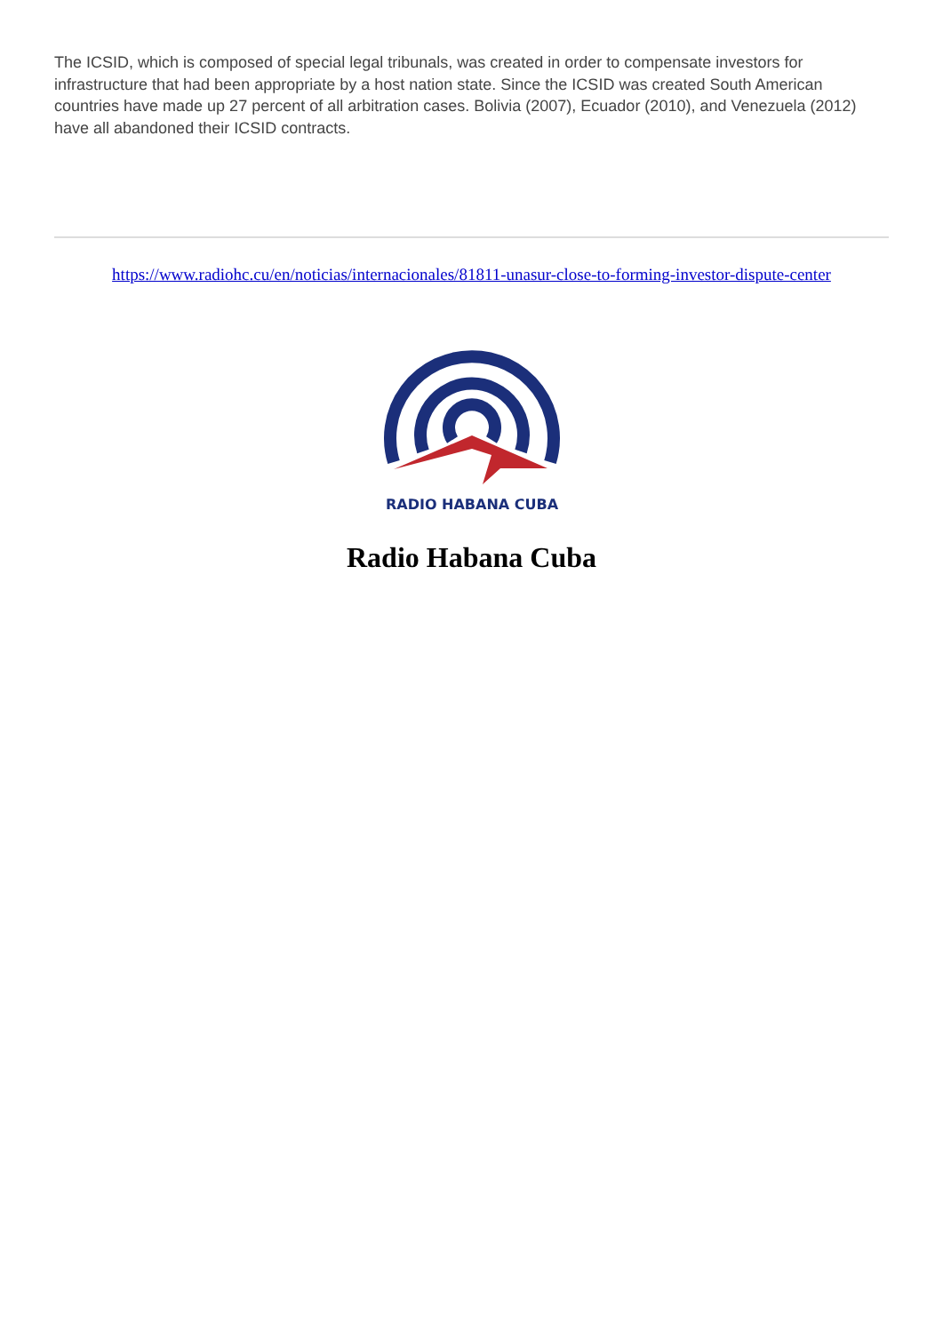The ICSID, which is composed of special legal tribunals, was created in order to compensate investors for infrastructure that had been appropriate by a host nation state. Since the ICSID was created South American countries have made up 27 percent of all arbitration cases. Bolivia (2007), Ecuador (2010), and Venezuela (2012) have all abandoned their ICSID contracts.
https://www.radiohc.cu/en/noticias/internacionales/81811-unasur-close-to-forming-investor-dispute-center
RADIO HABANA CUBA
Radio Habana Cuba